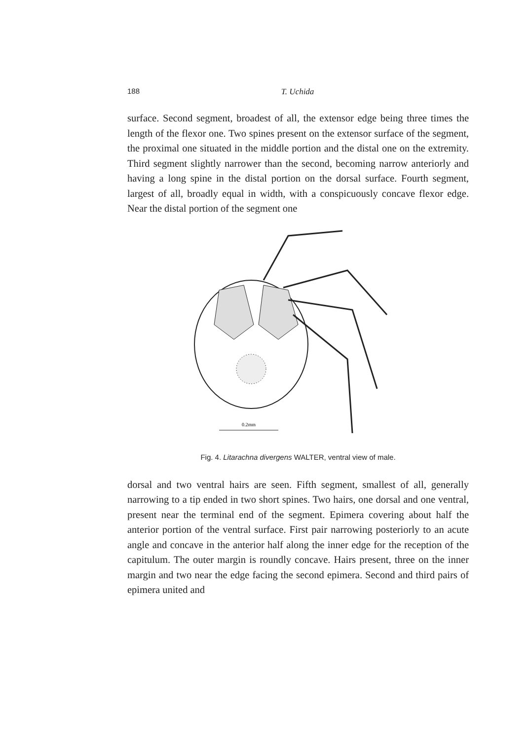188 T. Uchida
surface. Second segment, broadest of all, the extensor edge being three times the length of the flexor one. Two spines present on the extensor surface of the segment, the proximal one situated in the middle portion and the distal one on the extremity. Third segment slightly narrower than the second, becoming narrow anteriorly and having a long spine in the distal portion on the dorsal surface. Fourth segment, largest of all, broadly equal in width, with a conspicuously concave flexor edge. Near the distal portion of the segment one
0.2mm
Fig. 4. Litarachna divergens WALTER, ventral view of male.
dorsal and two ventral hairs are seen. Fifth segment, smallest of all, generally narrowing to a tip ended in two short spines. Two hairs, one dorsal and one ventral, present near the terminal end of the segment. Epimera covering about half the anterior portion of the ventral surface. First pair narrowing posteriorly to an acute angle and concave in the anterior half along the inner edge for the reception of the capitulum. The outer margin is roundly concave. Hairs present, three on the inner margin and two near the edge facing the second epimera. Second and third pairs of epimera united and